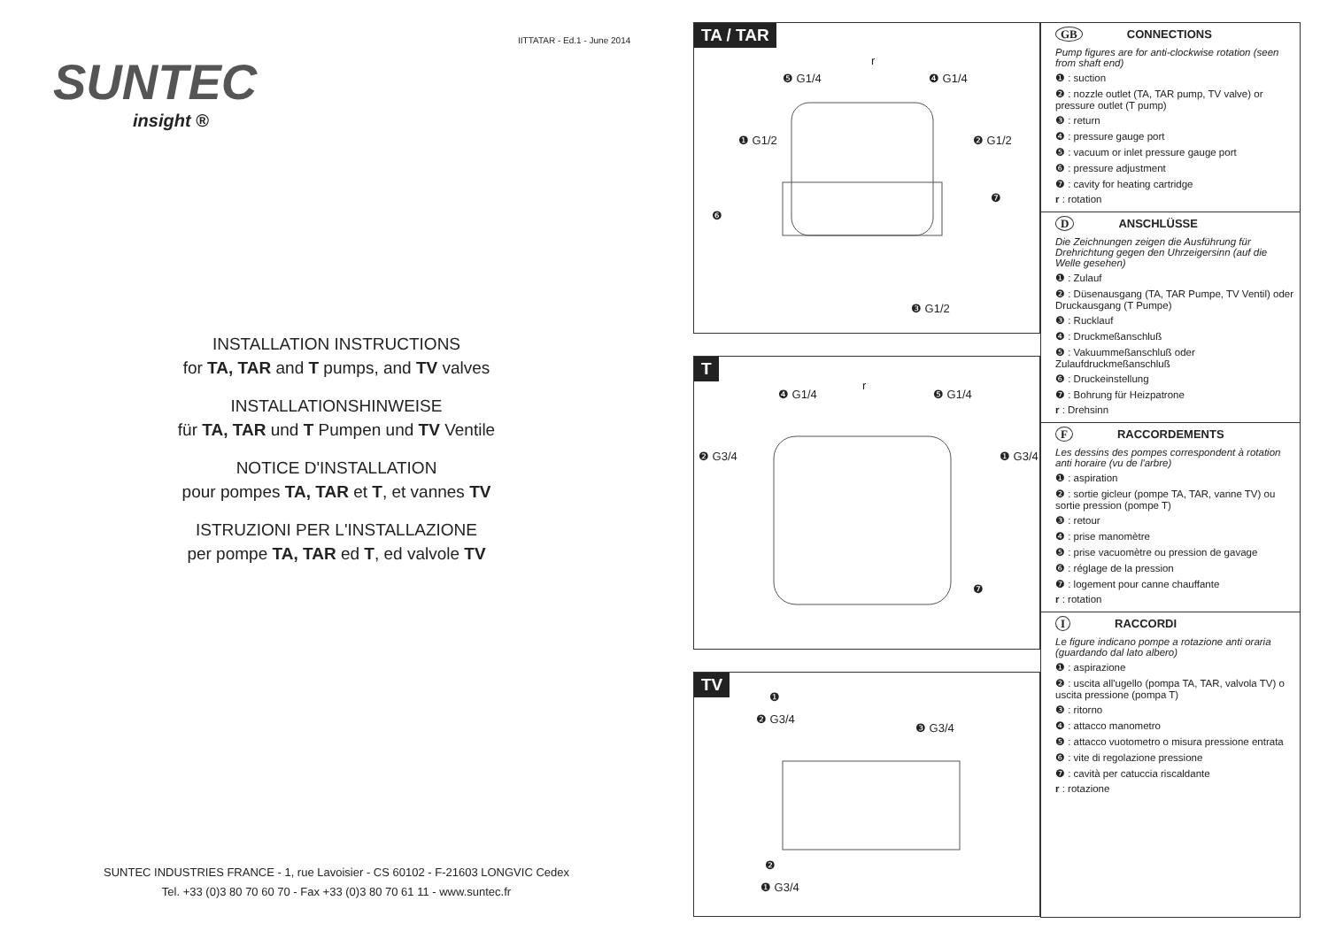IITTATAR - Ed.1 - June 2014
SUNTEC
insight ®
INSTALLATION INSTRUCTIONS
for TA, TAR and T pumps, and TV valves
INSTALLATIONSHINWEISE
für TA, TAR und T Pumpen und TV Ventile
NOTICE D'INSTALLATION
pour pompes TA, TAR et T, et vannes TV
ISTRUZIONI PER L'INSTALLAZIONE
per pompe TA, TAR ed T, ed valvole TV
SUNTEC INDUSTRIES FRANCE - 1, rue Lavoisier - CS 60102 - F-21603 LONGVIC Cedex
Tel. +33 (0)3 80 70 60 70 - Fax +33 (0)3 80 70 61 11 - www.suntec.fr
TA / TAR
❺ G1/4
r
❹ G1/4
❶ G1/2 ❷ G1/2
❻
❼
❸ G1/2
T
❹ G1/4
r
❺ G1/4
❷ G3/4 ❶ G3/4
❼
TV
❶
❷ G3/4
❸ G3/4
❷
❶ G3/4
GB CONNECTIONS
Pump figures are for anti-clockwise rotation (seen from shaft end)
❶ : suction
❷ : nozzle outlet (TA, TAR pump, TV valve) or pressure outlet (T pump)
❸ : return
❹ : pressure gauge port
❺ : vacuum or inlet pressure gauge port
❻ : pressure adjustment
❼ : cavity for heating cartridge
r : rotation
D ANSCHLÜSSE
Die Zeichnungen zeigen die Ausführung für Drehrichtung gegen den Uhrzeigersinn (auf die Welle gesehen)
❶ : Zulauf
❷ : Düsenausgang (TA, TAR Pumpe, TV Ventil) oder Druckausgang (T Pumpe)
❸ : Rucklauf
❹ : Druckmeßanschluß
❺ : Vakuummeßanschluß oder Zulaufdruckmeßanschluß
❻ : Druckeinstellung
❼ : Bohrung für Heizpatrone
r : Drehsinn
F RACCORDEMENTS
Les dessins des pompes correspondent à rotation anti horaire (vu de l'arbre)
❶ : aspiration
❷ : sortie gicleur (pompe TA, TAR, vanne TV) ou sortie pression (pompe T)
❸ : retour
❹ : prise manomètre
❺ : prise vacuomètre ou pression de gavage
❻ : réglage de la pression
❼ : logement pour canne chauffante
r : rotation
I RACCORDI
Le figure indicano pompe a rotazione anti oraria (guardando dal lato albero)
❶ : aspirazione
❷ : uscita all'ugello (pompa TA, TAR, valvola TV) o uscita pressione (pompa T)
❸ : ritorno
❹ : attacco manometro
❺ : attacco vuotometro o misura pressione entrata
❻ : vite di regolazione pressione
❼ : cavità per catuccia riscaldante
r : rotazione